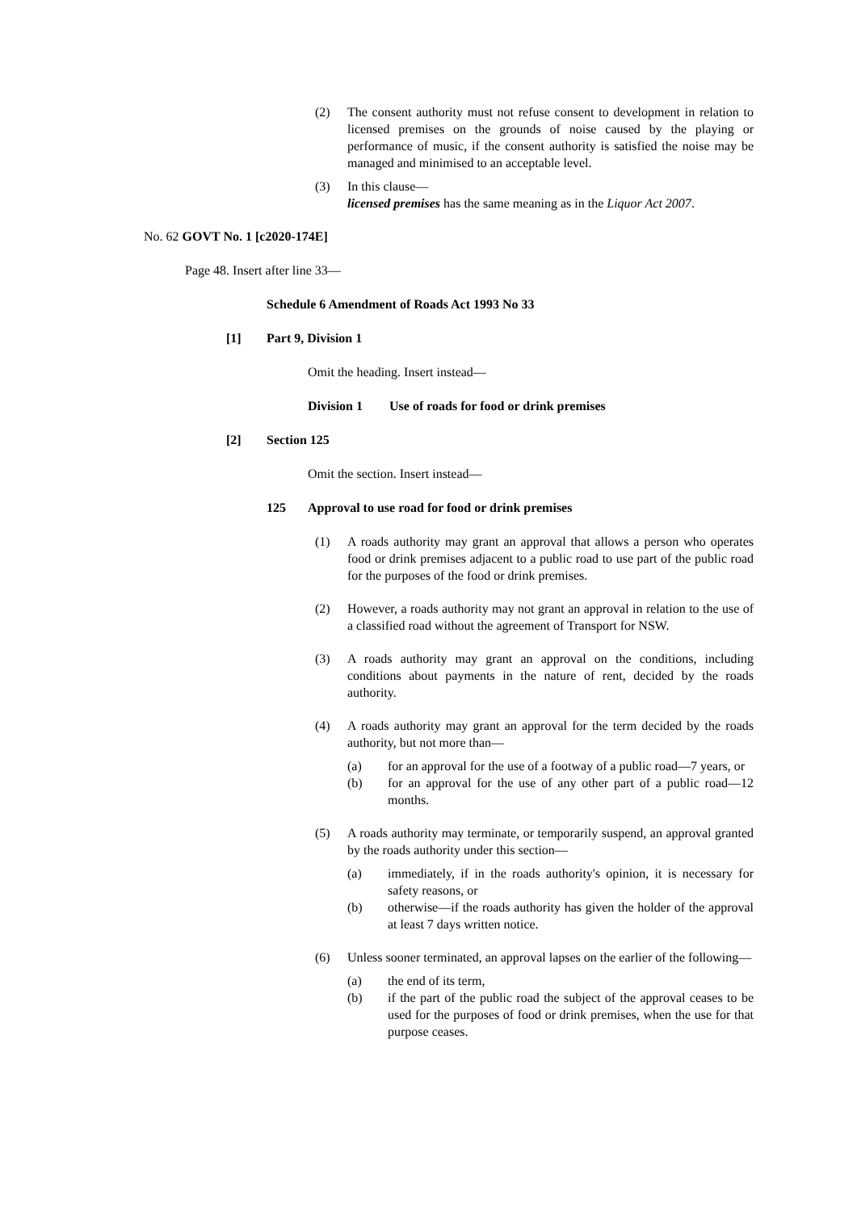(2) The consent authority must not refuse consent to development in relation to licensed premises on the grounds of noise caused by the playing or performance of music, if the consent authority is satisfied the noise may be managed and minimised to an acceptable level.
(3) In this clause—
licensed premises has the same meaning as in the Liquor Act 2007.
No. 62 GOVT No. 1 [c2020-174E]
Page 48. Insert after line 33—
Schedule 6 Amendment of Roads Act 1993 No 33
[1] Part 9, Division 1
Omit the heading. Insert instead—
Division 1 Use of roads for food or drink premises
[2] Section 125
Omit the section. Insert instead—
125 Approval to use road for food or drink premises
(1) A roads authority may grant an approval that allows a person who operates food or drink premises adjacent to a public road to use part of the public road for the purposes of the food or drink premises.
(2) However, a roads authority may not grant an approval in relation to the use of a classified road without the agreement of Transport for NSW.
(3) A roads authority may grant an approval on the conditions, including conditions about payments in the nature of rent, decided by the roads authority.
(4) A roads authority may grant an approval for the term decided by the roads authority, but not more than—
(a) for an approval for the use of a footway of a public road—7 years, or
(b) for an approval for the use of any other part of a public road—12 months.
(5) A roads authority may terminate, or temporarily suspend, an approval granted by the roads authority under this section—
(a) immediately, if in the roads authority's opinion, it is necessary for safety reasons, or
(b) otherwise—if the roads authority has given the holder of the approval at least 7 days written notice.
(6) Unless sooner terminated, an approval lapses on the earlier of the following—
(a) the end of its term,
(b) if the part of the public road the subject of the approval ceases to be used for the purposes of food or drink premises, when the use for that purpose ceases.